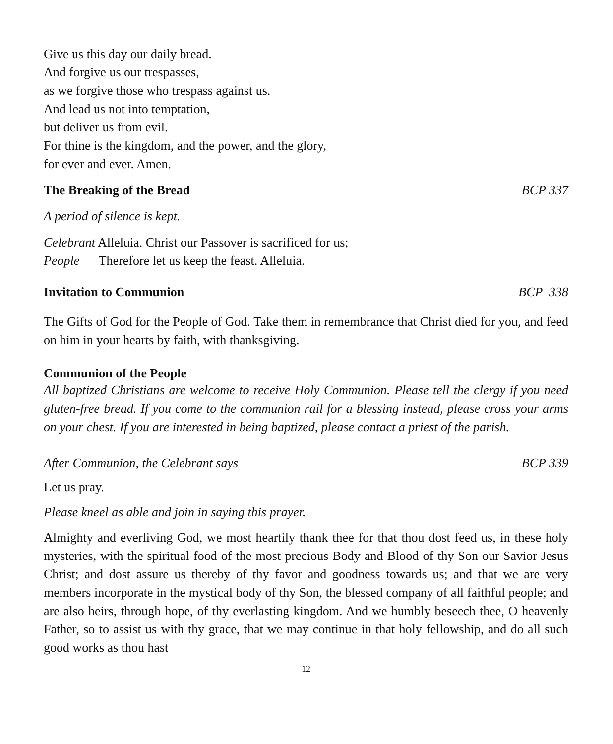Give us this day our daily bread.
And forgive us our trespasses,
as we forgive those who trespass against us.
And lead us not into temptation,
but deliver us from evil.
For thine is the kingdom, and the power, and the glory,
for ever and ever. Amen.
The Breaking of the Bread BCP 337
A period of silence is kept.
Celebrant Alleluia. Christ our Passover is sacrificed for us;
People Therefore let us keep the feast. Alleluia.
Invitation to Communion BCP 338
The Gifts of God for the People of God. Take them in remembrance that Christ died for you, and feed on him in your hearts by faith, with thanksgiving.
Communion of the People
All baptized Christians are welcome to receive Holy Communion. Please tell the clergy if you need gluten-free bread. If you come to the communion rail for a blessing instead, please cross your arms on your chest. If you are interested in being baptized, please contact a priest of the parish.
After Communion, the Celebrant says BCP 339
Let us pray.
Please kneel as able and join in saying this prayer.
Almighty and everliving God, we most heartily thank thee for that thou dost feed us, in these holy mysteries, with the spiritual food of the most precious Body and Blood of thy Son our Savior Jesus Christ; and dost assure us thereby of thy favor and goodness towards us; and that we are very members incorporate in the mystical body of thy Son, the blessed company of all faithful people; and are also heirs, through hope, of thy everlasting kingdom. And we humbly beseech thee, O heavenly Father, so to assist us with thy grace, that we may continue in that holy fellowship, and do all such good works as thou hast
12